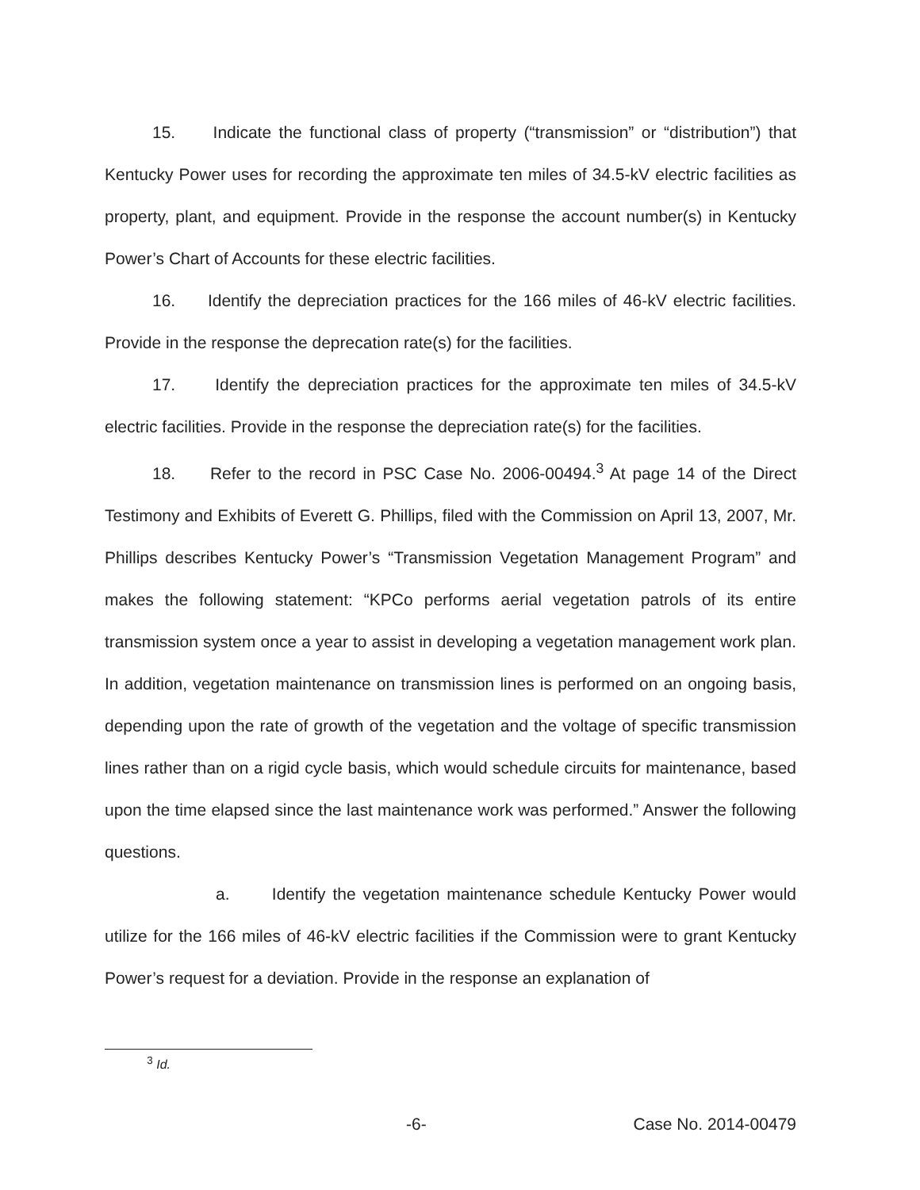15. Indicate the functional class of property (“transmission” or “distribution”) that Kentucky Power uses for recording the approximate ten miles of 34.5-kV electric facilities as property, plant, and equipment. Provide in the response the account number(s) in Kentucky Power’s Chart of Accounts for these electric facilities.
16. Identify the depreciation practices for the 166 miles of 46-kV electric facilities. Provide in the response the deprecation rate(s) for the facilities.
17. Identify the depreciation practices for the approximate ten miles of 34.5-kV electric facilities. Provide in the response the depreciation rate(s) for the facilities.
18. Refer to the record in PSC Case No. 2006-00494.<sup>3</sup> At page 14 of the Direct Testimony and Exhibits of Everett G. Phillips, filed with the Commission on April 13, 2007, Mr. Phillips describes Kentucky Power’s “Transmission Vegetation Management Program” and makes the following statement: “KPCo performs aerial vegetation patrols of its entire transmission system once a year to assist in developing a vegetation management work plan. In addition, vegetation maintenance on transmission lines is performed on an ongoing basis, depending upon the rate of growth of the vegetation and the voltage of specific transmission lines rather than on a rigid cycle basis, which would schedule circuits for maintenance, based upon the time elapsed since the last maintenance work was performed.” Answer the following questions.
a. Identify the vegetation maintenance schedule Kentucky Power would utilize for the 166 miles of 46-kV electric facilities if the Commission were to grant Kentucky Power’s request for a deviation. Provide in the response an explanation of
<sup>3</sup> Id.
-6- Case No. 2014-00479